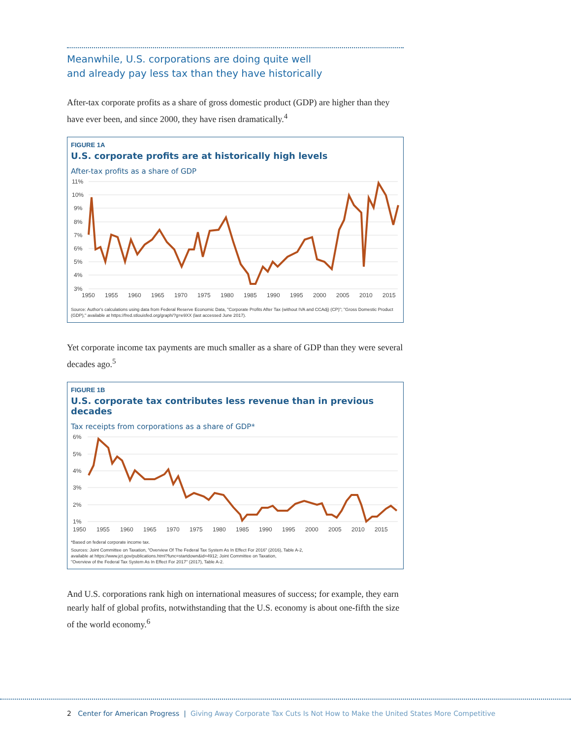Meanwhile, U.S. corporations are doing quite well
and already pay less tax than they have historically
After-tax corporate profits as a share of gross domestic product (GDP) are higher than they have ever been, and since 2000, they have risen dramatically.<sup>4</sup>
FIGURE 1A
U.S. corporate profits are at historically high levels
After-tax profits as a share of GDP
11%
10%
9%
8%
7%
6%
5%
4%
3%
1950
1955
1960
1965
1970
1975
1980
1985
1990
1995
2000
2005
2010
2015
Source: Author's calculations using data from Federal Reserve Economic Data, "Corporate Profits After Tax (without IVA and CCAdj) (CP)"; "Gross Domestic Product (GDP)," available at https://fred.stlouisfed.org/graph/?g=e9XX (last accessed June 2017).
Yet corporate income tax payments are much smaller as a share of GDP than they were several decades ago.<sup>5</sup>
FIGURE 1B
U.S. corporate tax contributes less revenue than in previous decades
Tax receipts from corporations as a share of GDP*
6%
5%
4%
3%
2%
1%
1950
1955
1960
1965
1970
1975
1980
1985
1990
1995
2000
2005
2010
2015
*Based on federal corporate income tax.
Sources: Joint Committee on Taxation, "Overview Of The Federal Tax System As In Effect For 2016" (2016), Table A-2,
available at https://www.jct.gov/publications.html?func=startdown&id=4912; Joint Committee on Taxation,
"Overview of the Federal Tax System As In Effect For 2017" (2017), Table A-2.
And U.S. corporations rank high on international measures of success; for example, they earn nearly half of global profits, notwithstanding that the U.S. economy is about one-fifth the size of the world economy.<sup>6</sup>
2 Center for American Progress | Giving Away Corporate Tax Cuts Is Not How to Make the United States More Competitive